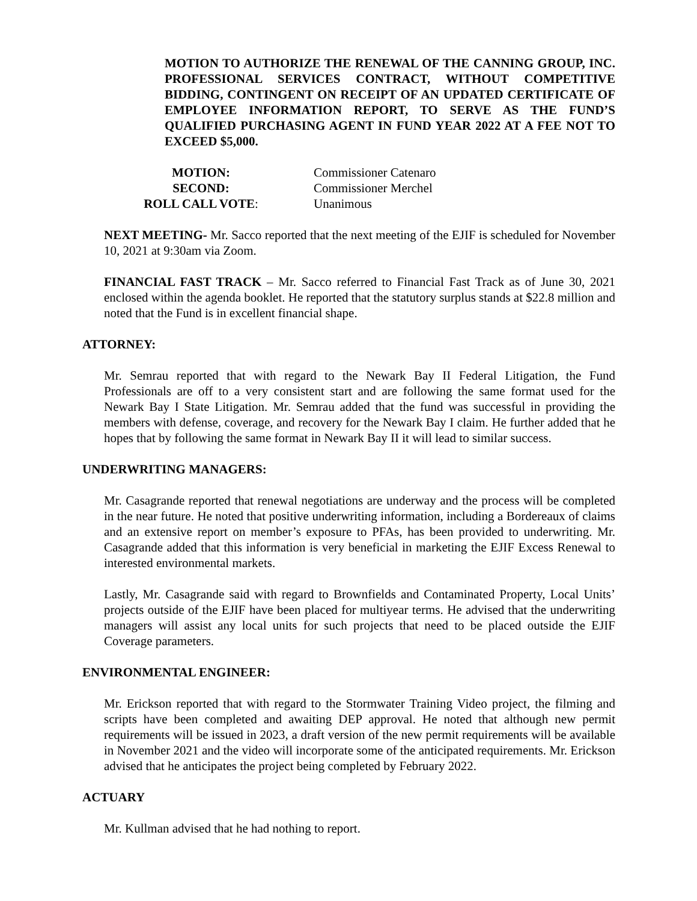MOTION TO AUTHORIZE THE RENEWAL OF THE CANNING GROUP, INC. PROFESSIONAL SERVICES CONTRACT, WITHOUT COMPETITIVE BIDDING, CONTINGENT ON RECEIPT OF AN UPDATED CERTIFICATE OF EMPLOYEE INFORMATION REPORT, TO SERVE AS THE FUND’S QUALIFIED PURCHASING AGENT IN FUND YEAR 2022 AT A FEE NOT TO EXCEED $5,000.
| MOTION: | Commissioner Catenaro |
| SECOND: | Commissioner Merchel |
| ROLL CALL VOTE : | Unanimous |
NEXT MEETING- Mr. Sacco reported that the next meeting of the EJIF is scheduled for November 10, 2021 at 9:30am via Zoom.
FINANCIAL FAST TRACK – Mr. Sacco referred to Financial Fast Track as of June 30, 2021 enclosed within the agenda booklet. He reported that the statutory surplus stands at $22.8 million and noted that the Fund is in excellent financial shape.
ATTORNEY:
Mr. Semrau reported that with regard to the Newark Bay II Federal Litigation, the Fund Professionals are off to a very consistent start and are following the same format used for the Newark Bay I State Litigation. Mr. Semrau added that the fund was successful in providing the members with defense, coverage, and recovery for the Newark Bay I claim. He further added that he hopes that by following the same format in Newark Bay II it will lead to similar success.
UNDERWRITING MANAGERS:
Mr. Casagrande reported that renewal negotiations are underway and the process will be completed in the near future. He noted that positive underwriting information, including a Bordereaux of claims and an extensive report on member’s exposure to PFAs, has been provided to underwriting. Mr. Casagrande added that this information is very beneficial in marketing the EJIF Excess Renewal to interested environmental markets.
Lastly, Mr. Casagrande said with regard to Brownfields and Contaminated Property, Local Units’ projects outside of the EJIF have been placed for multiyear terms. He advised that the underwriting managers will assist any local units for such projects that need to be placed outside the EJIF Coverage parameters.
ENVIRONMENTAL ENGINEER:
Mr. Erickson reported that with regard to the Stormwater Training Video project, the filming and scripts have been completed and awaiting DEP approval. He noted that although new permit requirements will be issued in 2023, a draft version of the new permit requirements will be available in November 2021 and the video will incorporate some of the anticipated requirements. Mr. Erickson advised that he anticipates the project being completed by February 2022.
ACTUARY
Mr. Kullman advised that he had nothing to report.